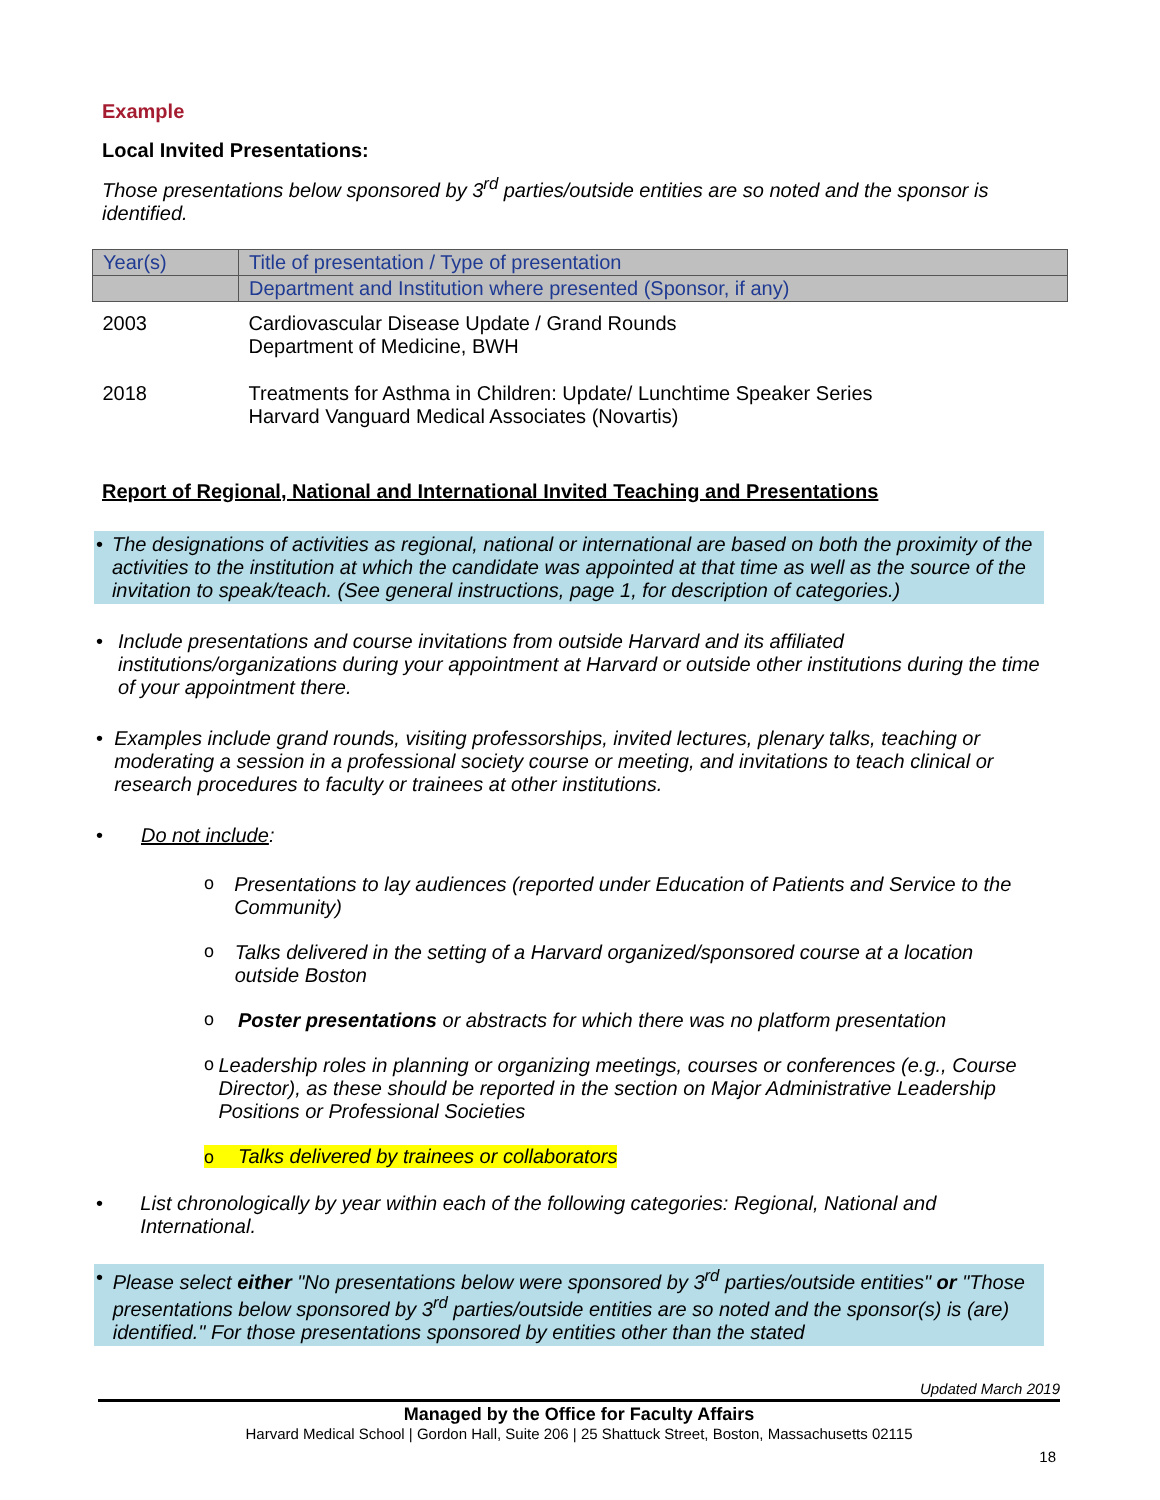Example
Local Invited Presentations:
Those presentations below sponsored by 3<sup>rd</sup> parties/outside entities are so noted and the sponsor is identified.
| Year(s) | Title of presentation / Type of presentation |
| --- | --- |
| | Department and Institution where presented (Sponsor, if any) |
| 2003 | Cardiovascular Disease Update / Grand Rounds Department of Medicine, BWH |
| 2018 | Treatments for Asthma in Children: Update/ Lunchtime Speaker Series Harvard Vanguard Medical Associates (Novartis) |
Report of Regional, National and International Invited Teaching and Presentations
• The designations of activities as regional, national or international are based on both the proximity of the activities to the institution at which the candidate was appointed at that time as well as the source of the invitation to speak/teach. (See general instructions, page 1, for description of categories.)
• Include presentations and course invitations from outside Harvard and its affiliated institutions/organizations during your appointment at Harvard or outside other institutions during the time of your appointment there.
• Examples include grand rounds, visiting professorships, invited lectures, plenary talks, teaching or moderating a session in a professional society course or meeting, and invitations to teach clinical or research procedures to faculty or trainees at other institutions.
• Do not include:
o Presentations to lay audiences (reported under Education of Patients and Service to the Community)
o Talks delivered in the setting of a Harvard organized/sponsored course at a location outside Boston
o Poster presentations or abstracts for which there was no platform presentation
o Leadership roles in planning or organizing meetings, courses or conferences (e.g., Course Director), as these should be reported in the section on Major Administrative Leadership Positions or Professional Societies
o Talks delivered by trainees or collaborators
• List chronologically by year within each of the following categories: Regional, National and International.
• Please select either "No presentations below were sponsored by 3<sup>rd</sup> parties/outside entities" or "Those presentations below sponsored by 3<sup>rd</sup> parties/outside entities are so noted and the sponsor(s) is (are) identified." For those presentations sponsored by entities other than the stated
Updated March 2019
Managed by the Office for Faculty Affairs
Harvard Medical School | Gordon Hall, Suite 206 | 25 Shattuck Street, Boston, Massachusetts 02115
18